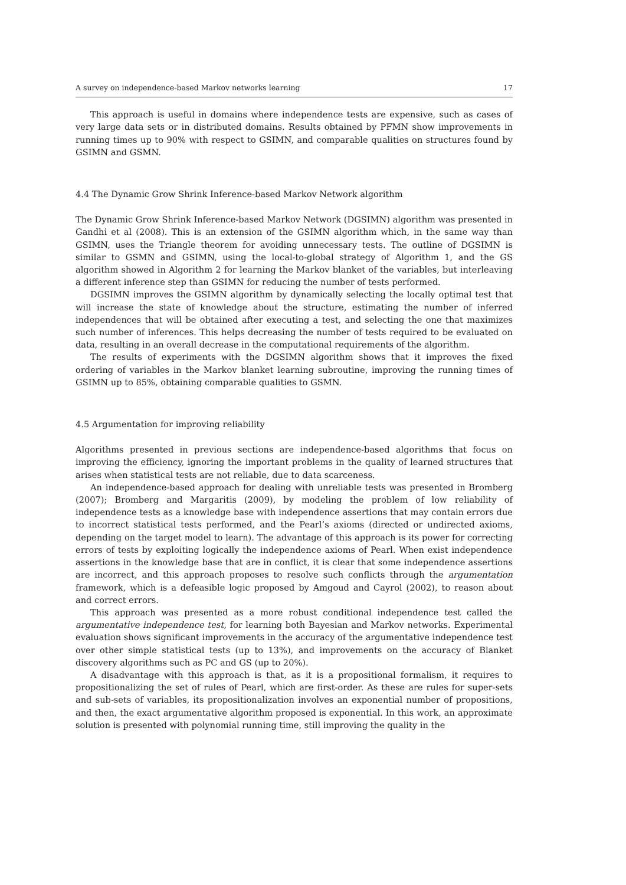A survey on independence-based Markov networks learning 17
This approach is useful in domains where independence tests are expensive, such as cases of very large data sets or in distributed domains. Results obtained by PFMN show improvements in running times up to 90% with respect to GSIMN, and comparable qualities on structures found by GSIMN and GSMN.
4.4 The Dynamic Grow Shrink Inference-based Markov Network algorithm
The Dynamic Grow Shrink Inference-based Markov Network (DGSIMN) algorithm was presented in Gandhi et al (2008). This is an extension of the GSIMN algorithm which, in the same way than GSIMN, uses the Triangle theorem for avoiding unnecessary tests. The outline of DGSIMN is similar to GSMN and GSIMN, using the local-to-global strategy of Algorithm 1, and the GS algorithm showed in Algorithm 2 for learning the Markov blanket of the variables, but interleaving a different inference step than GSIMN for reducing the number of tests performed.
DGSIMN improves the GSIMN algorithm by dynamically selecting the locally optimal test that will increase the state of knowledge about the structure, estimating the number of inferred independences that will be obtained after executing a test, and selecting the one that maximizes such number of inferences. This helps decreasing the number of tests required to be evaluated on data, resulting in an overall decrease in the computational requirements of the algorithm.
The results of experiments with the DGSIMN algorithm shows that it improves the fixed ordering of variables in the Markov blanket learning subroutine, improving the running times of GSIMN up to 85%, obtaining comparable qualities to GSMN.
4.5 Argumentation for improving reliability
Algorithms presented in previous sections are independence-based algorithms that focus on improving the efficiency, ignoring the important problems in the quality of learned structures that arises when statistical tests are not reliable, due to data scarceness.
An independence-based approach for dealing with unreliable tests was presented in Bromberg (2007); Bromberg and Margaritis (2009), by modeling the problem of low reliability of independence tests as a knowledge base with independence assertions that may contain errors due to incorrect statistical tests performed, and the Pearl’s axioms (directed or undirected axioms, depending on the target model to learn). The advantage of this approach is its power for correcting errors of tests by exploiting logically the independence axioms of Pearl. When exist independence assertions in the knowledge base that are in conflict, it is clear that some independence assertions are incorrect, and this approach proposes to resolve such conflicts through the argumentation framework, which is a defeasible logic proposed by Amgoud and Cayrol (2002), to reason about and correct errors.
This approach was presented as a more robust conditional independence test called the argumentative independence test, for learning both Bayesian and Markov networks. Experimental evaluation shows significant improvements in the accuracy of the argumentative independence test over other simple statistical tests (up to 13%), and improvements on the accuracy of Blanket discovery algorithms such as PC and GS (up to 20%).
A disadvantage with this approach is that, as it is a propositional formalism, it requires to propositionalizing the set of rules of Pearl, which are first-order. As these are rules for super-sets and sub-sets of variables, its propositionalization involves an exponential number of propositions, and then, the exact argumentative algorithm proposed is exponential. In this work, an approximate solution is presented with polynomial running time, still improving the quality in the